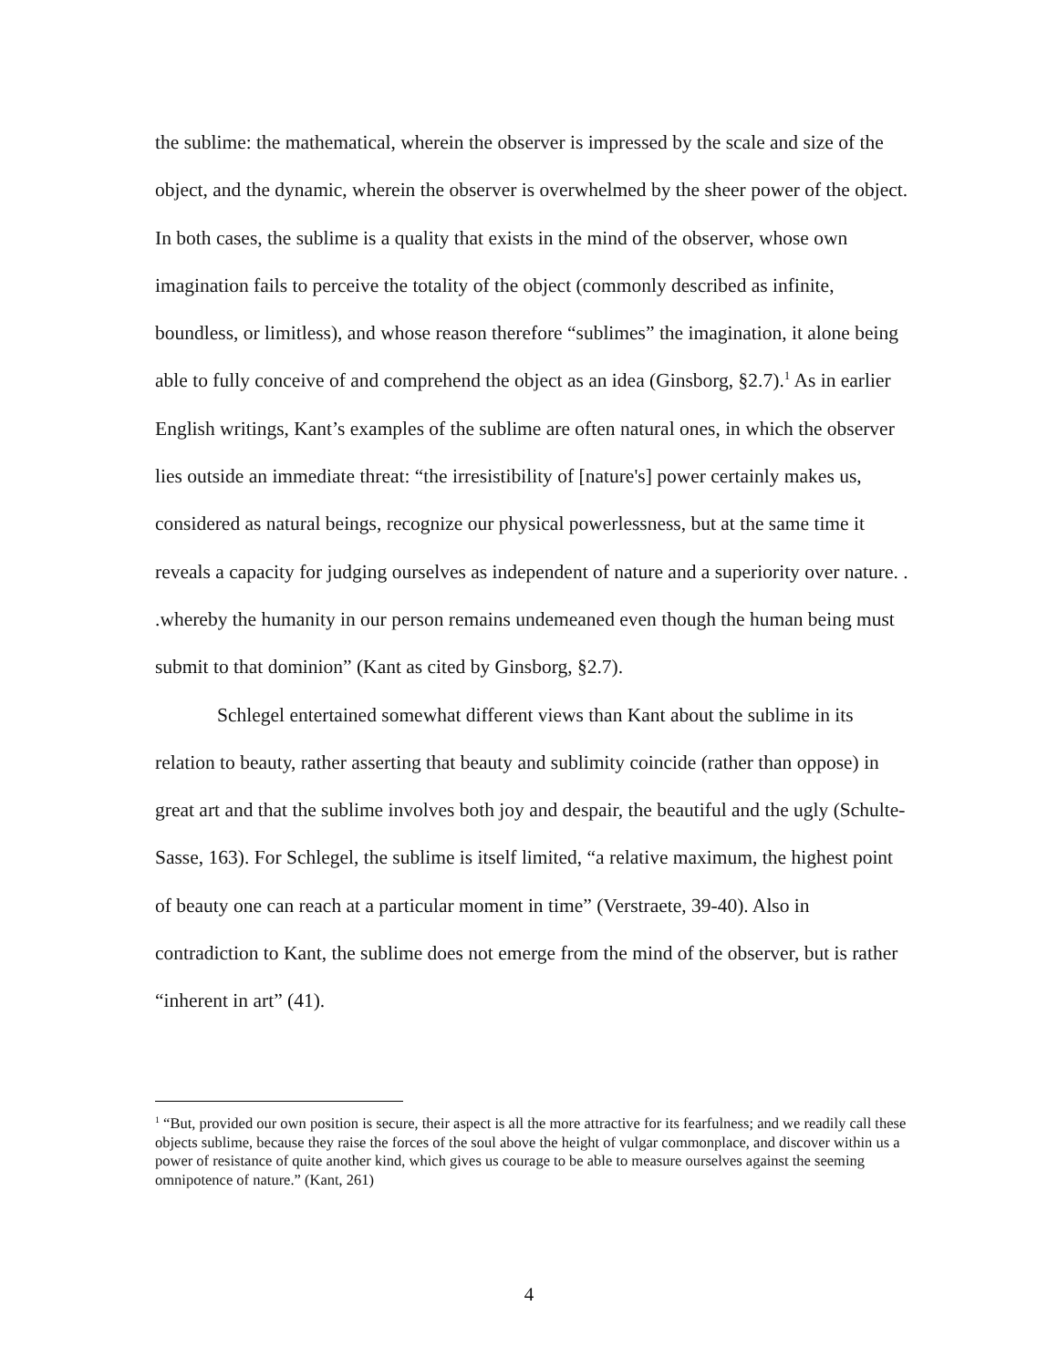the sublime: the mathematical, wherein the observer is impressed by the scale and size of the object, and the dynamic, wherein the observer is overwhelmed by the sheer power of the object. In both cases, the sublime is a quality that exists in the mind of the observer, whose own imagination fails to perceive the totality of the object (commonly described as infinite, boundless, or limitless), and whose reason therefore “sublimes” the imagination, it alone being able to fully conceive of and comprehend the object as an idea (Ginsborg, §2.7).<sup>1</sup> As in earlier English writings, Kant’s examples of the sublime are often natural ones, in which the observer lies outside an immediate threat: “the irresistibility of [nature's] power certainly makes us, considered as natural beings, recognize our physical powerlessness, but at the same time it reveals a capacity for judging ourselves as independent of nature and a superiority over nature. . .whereby the humanity in our person remains undemeaned even though the human being must submit to that dominion” (Kant as cited by Ginsborg, §2.7).
Schlegel entertained somewhat different views than Kant about the sublime in its relation to beauty, rather asserting that beauty and sublimity coincide (rather than oppose) in great art and that the sublime involves both joy and despair, the beautiful and the ugly (Schulte-Sasse, 163). For Schlegel, the sublime is itself limited, “a relative maximum, the highest point of beauty one can reach at a particular moment in time” (Verstraete, 39-40). Also in contradiction to Kant, the sublime does not emerge from the mind of the observer, but is rather “inherent in art” (41).
<sup>1</sup> “But, provided our own position is secure, their aspect is all the more attractive for its fearfulness; and we readily call these objects sublime, because they raise the forces of the soul above the height of vulgar commonplace, and discover within us a power of resistance of quite another kind, which gives us courage to be able to measure ourselves against the seeming omnipotence of nature.” (Kant, 261)
4